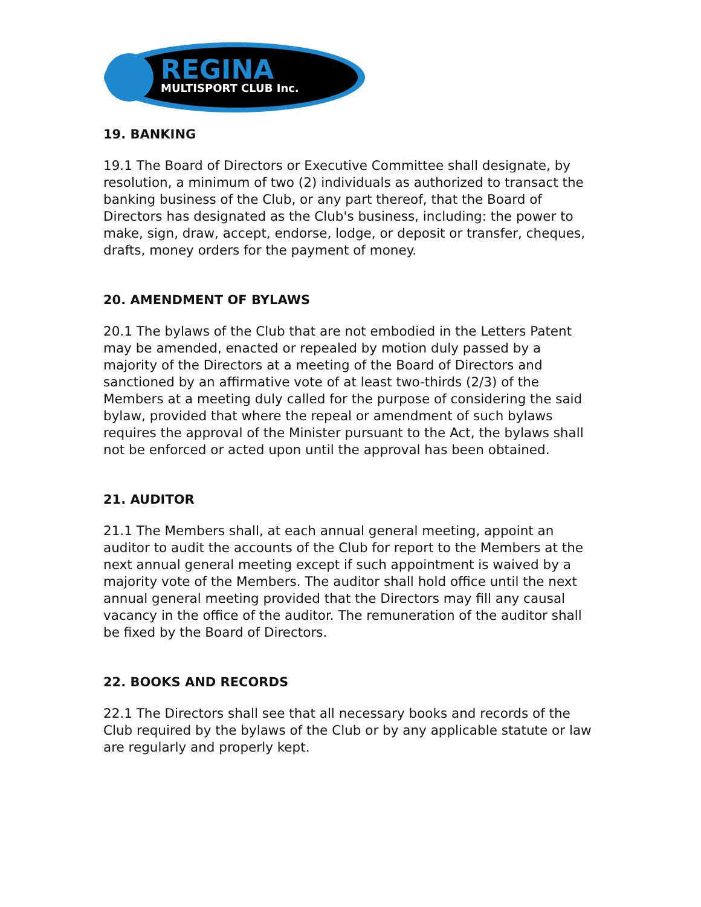REGINA
MULTISPORT CLUB Inc.
19. BANKING
19.1 The Board of Directors or Executive Committee shall designate, by resolution, a minimum of two (2) individuals as authorized to transact the banking business of the Club, or any part thereof, that the Board of Directors has designated as the Club's business, including: the power to make, sign, draw, accept, endorse, lodge, or deposit or transfer, cheques, drafts, money orders for the payment of money.
20. AMENDMENT OF BYLAWS
20.1 The bylaws of the Club that are not embodied in the Letters Patent may be amended, enacted or repealed by motion duly passed by a majority of the Directors at a meeting of the Board of Directors and sanctioned by an affirmative vote of at least two-thirds (2/3) of the Members at a meeting duly called for the purpose of considering the said bylaw, provided that where the repeal or amendment of such bylaws requires the approval of the Minister pursuant to the Act, the bylaws shall not be enforced or acted upon until the approval has been obtained.
21. AUDITOR
21.1 The Members shall, at each annual general meeting, appoint an auditor to audit the accounts of the Club for report to the Members at the next annual general meeting except if such appointment is waived by a majority vote of the Members. The auditor shall hold office until the next annual general meeting provided that the Directors may fill any causal vacancy in the office of the auditor. The remuneration of the auditor shall be fixed by the Board of Directors.
22. BOOKS AND RECORDS
22.1 The Directors shall see that all necessary books and records of the Club required by the bylaws of the Club or by any applicable statute or law are regularly and properly kept.